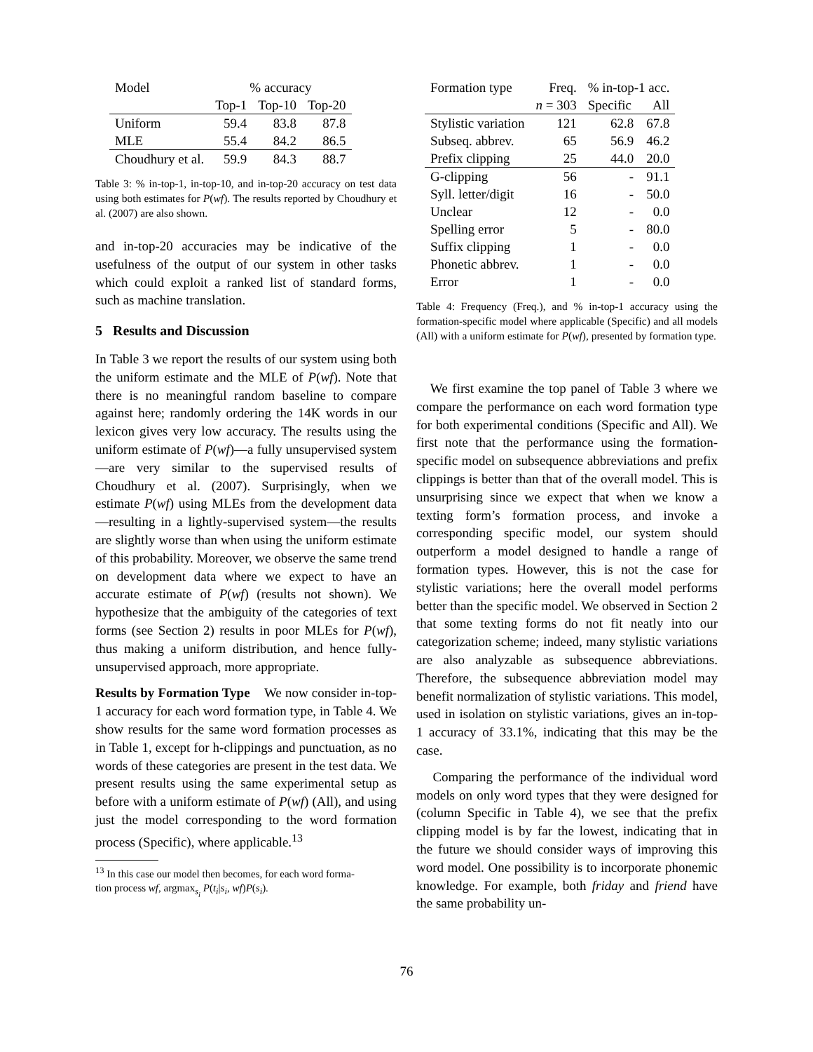| Model | % accuracy | | |
| | Top-1 | Top-10 | Top-20 |
| Uniform | 59.4 | 83.8 | 87.8 |
| MLE | 55.4 | 84.2 | 86.5 |
| Choudhury et al. | 59.9 | 84.3 | 88.7 |
Table 3: % in-top-1, in-top-10, and in-top-20 accuracy on test data using both estimates for P(wf). The results reported by Choudhury et al. (2007) are also shown.
and in-top-20 accuracies may be indicative of the usefulness of the output of our system in other tasks which could exploit a ranked list of standard forms, such as machine translation.
5 Results and Discussion
In Table 3 we report the results of our system using both the uniform estimate and the MLE of P(wf). Note that there is no meaningful random baseline to compare against here; randomly ordering the 14K words in our lexicon gives very low accuracy. The results using the uniform estimate of P(wf)—a fully unsupervised system—are very similar to the supervised results of Choudhury et al. (2007). Surprisingly, when we estimate P(wf) using MLEs from the development data—resulting in a lightly-supervised system—the results are slightly worse than when using the uniform estimate of this probability. Moreover, we observe the same trend on development data where we expect to have an accurate estimate of P(wf) (results not shown). We hypothesize that the ambiguity of the categories of text forms (see Section 2) results in poor MLEs for P(wf), thus making a uniform distribution, and hence fully-unsupervised approach, more appropriate.
Results by Formation Type We now consider in-top-1 accuracy for each word formation type, in Table 4. We show results for the same word formation processes as in Table 1, except for h-clippings and punctuation, as no words of these categories are present in the test data. We present results using the same experimental setup as before with a uniform estimate of P(wf) (All), and using just the model corresponding to the word formation process (Specific), where applicable.<sup>13</sup>
<sup>13</sup> In this case our model then becomes, for each word forma-
tion process wf, argmax<sub>s<sub>i</sub></sub> P(t<sub>i</sub>|s<sub>i</sub>, wf)P(s<sub>i</sub>).
| Formation type | Freq. | % in-top-1 acc. | |
| | n = 303 | Specific | All |
| Stylistic variation | 121 | 62.8 | 67.8 |
| Subseq. abbrev. | 65 | 56.9 | 46.2 |
| Prefix clipping | 25 | 44.0 | 20.0 |
| G-clipping | 56 | - | 91.1 |
| Syll. letter/digit | 16 | - | 50.0 |
| Unclear | 12 | - | 0.0 |
| Spelling error | 5 | - | 80.0 |
| Suffix clipping | 1 | - | 0.0 |
| Phonetic abbrev. | 1 | - | 0.0 |
| Error | 1 | - | 0.0 |
Table 4: Frequency (Freq.), and % in-top-1 accuracy using the formation-specific model where applicable (Specific) and all models (All) with a uniform estimate for P(wf), presented by formation type.
We first examine the top panel of Table 3 where we compare the performance on each word formation type for both experimental conditions (Specific and All). We first note that the performance using the formation-specific model on subsequence abbreviations and prefix clippings is better than that of the overall model. This is unsurprising since we expect that when we know a texting form’s formation process, and invoke a corresponding specific model, our system should outperform a model designed to handle a range of formation types. However, this is not the case for stylistic variations; here the overall model performs better than the specific model. We observed in Section 2 that some texting forms do not fit neatly into our categorization scheme; indeed, many stylistic variations are also analyzable as subsequence abbreviations. Therefore, the subsequence abbreviation model may benefit normalization of stylistic variations. This model, used in isolation on stylistic variations, gives an in-top-1 accuracy of 33.1%, indicating that this may be the case.
Comparing the performance of the individual word models on only word types that they were designed for (column Specific in Table 4), we see that the prefix clipping model is by far the lowest, indicating that in the future we should consider ways of improving this word model. One possibility is to incorporate phonemic knowledge. For example, both friday and friend have the same probability un-
76